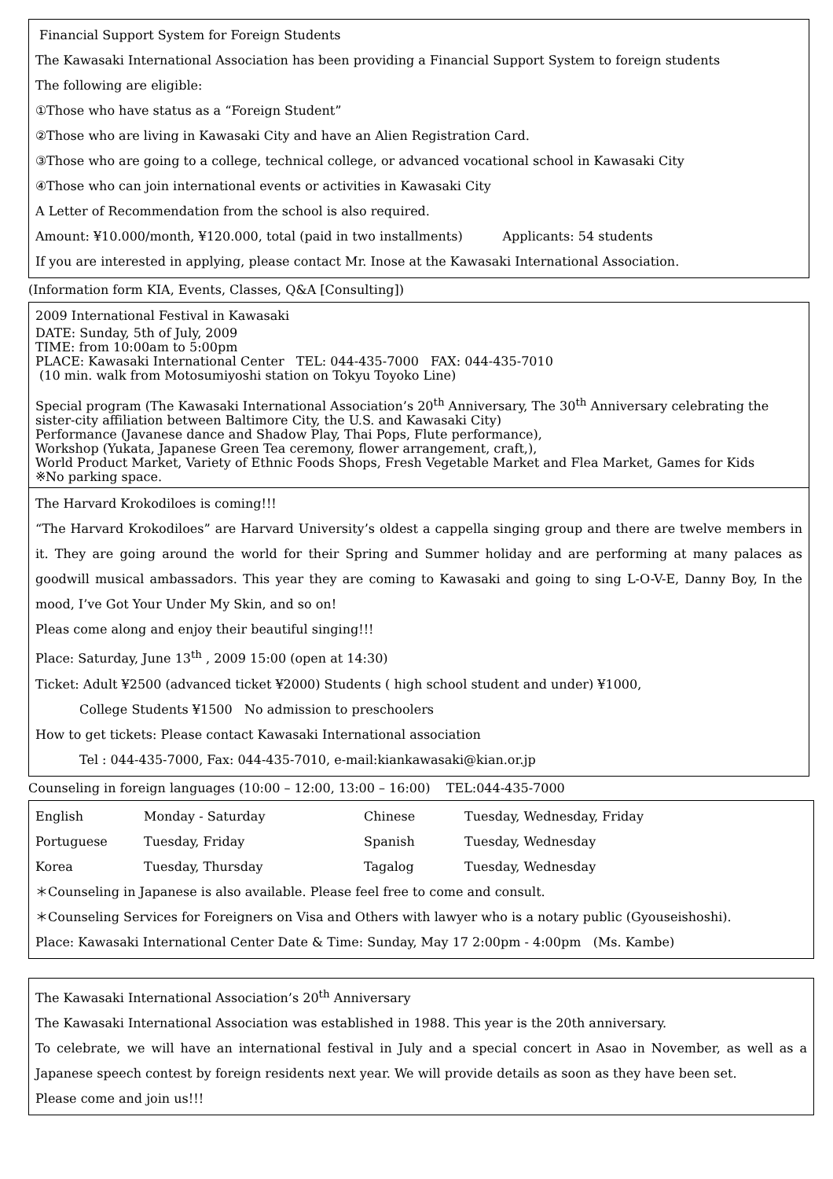Financial Support System for Foreign Students
The Kawasaki International Association has been providing a Financial Support System to foreign students
The following are eligible:
①Those who have status as a “Foreign Student”
②Those who are living in Kawasaki City and have an Alien Registration Card.
③Those who are going to a college, technical college, or advanced vocational school in Kawasaki City
④Those who can join international events or activities in Kawasaki City
A Letter of Recommendation from the school is also required.
Amount: ¥10.000/month, ¥120.000, total (paid in two installments) Applicants: 54 students
If you are interested in applying, please contact Mr. Inose at the Kawasaki International Association.
(Information form KIA, Events, Classes, Q&A [Consulting])
2009 International Festival in Kawasaki
DATE: Sunday, 5th of July, 2009
TIME: from 10:00am to 5:00pm
PLACE: Kawasaki International Center TEL: 044-435-7000 FAX: 044-435-7010
(10 min. walk from Motosumiyoshi station on Tokyu Toyoko Line)
Special program (The Kawasaki International Association’s 20<sup>th</sup> Anniversary, The 30<sup>th</sup> Anniversary celebrating the sister-city affiliation between Baltimore City, the U.S. and Kawasaki City)
Performance (Javanese dance and Shadow Play, Thai Pops, Flute performance),
Workshop (Yukata, Japanese Green Tea ceremony, flower arrangement, craft,),
World Product Market, Variety of Ethnic Foods Shops, Fresh Vegetable Market and Flea Market, Games for Kids
※No parking space.
The Harvard Krokodiloes is coming!!!
“The Harvard Krokodiloes” are Harvard University’s oldest a cappella singing group and there are twelve members in it. They are going around the world for their Spring and Summer holiday and are performing at many palaces as goodwill musical ambassadors. This year they are coming to Kawasaki and going to sing L-O-V-E, Danny Boy, In the mood, I’ve Got Your Under My Skin, and so on!
Pleas come along and enjoy their beautiful singing!!!
Place: Saturday, June 13<sup>th</sup> , 2009 15:00 (open at 14:30)
Ticket: Adult ¥2500 (advanced ticket ¥2000) Students ( high school student and under) ¥1000,
College Students ¥1500 No admission to preschoolers
How to get tickets: Please contact Kawasaki International association
Tel : 044-435-7000, Fax: 044-435-7010, e-mail:kiankawasaki@kian.or.jp
Counseling in foreign languages (10:00 – 12:00, 13:00 – 16:00) TEL:044-435-7000
| English | Monday - Saturday | Chinese | Tuesday, Wednesday, Friday |
| Portuguese | Tuesday, Friday | Spanish | Tuesday, Wednesday |
| Korea | Tuesday, Thursday | Tagalog | Tuesday, Wednesday |
＊Counseling in Japanese is also available. Please feel free to come and consult.
＊Counseling Services for Foreigners on Visa and Others with lawyer who is a notary public (Gyouseishoshi).
Place: Kawasaki International Center Date & Time: Sunday, May 17 2:00pm - 4:00pm (Ms. Kambe)
The Kawasaki International Association’s 20<sup>th</sup> Anniversary
The Kawasaki International Association was established in 1988. This year is the 20th anniversary.
To celebrate, we will have an international festival in July and a special concert in Asao in November, as well as a Japanese speech contest by foreign residents next year. We will provide details as soon as they have been set.
Please come and join us!!!